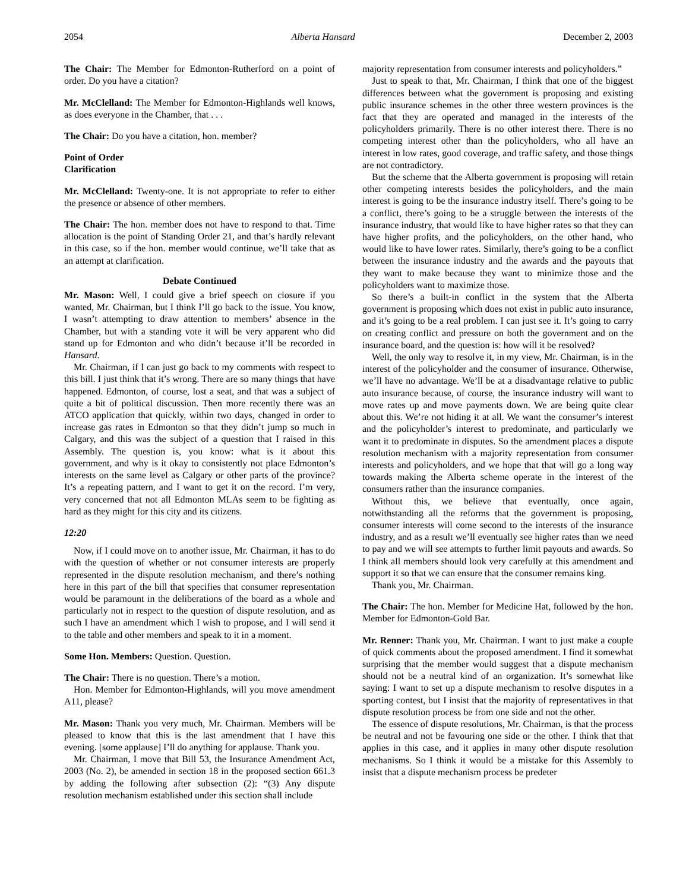2054 Alberta Hansard December 2, 2003
The Chair: The Member for Edmonton-Rutherford on a point of order. Do you have a citation?
Mr. McClelland: The Member for Edmonton-Highlands well knows, as does everyone in the Chamber, that . . .
The Chair: Do you have a citation, hon. member?
Point of Order
Clarification
Mr. McClelland: Twenty-one. It is not appropriate to refer to either the presence or absence of other members.
The Chair: The hon. member does not have to respond to that. Time allocation is the point of Standing Order 21, and that’s hardly relevant in this case, so if the hon. member would continue, we’ll take that as an attempt at clarification.
Debate Continued
Mr. Mason: Well, I could give a brief speech on closure if you wanted, Mr. Chairman, but I think I’ll go back to the issue. You know, I wasn’t attempting to draw attention to members’ absence in the Chamber, but with a standing vote it will be very apparent who did stand up for Edmonton and who didn’t because it’ll be recorded in Hansard.
Mr. Chairman, if I can just go back to my comments with respect to this bill. I just think that it’s wrong. There are so many things that have happened. Edmonton, of course, lost a seat, and that was a subject of quite a bit of political discussion. Then more recently there was an ATCO application that quickly, within two days, changed in order to increase gas rates in Edmonton so that they didn’t jump so much in Calgary, and this was the subject of a question that I raised in this Assembly. The question is, you know: what is it about this government, and why is it okay to consistently not place Edmonton’s interests on the same level as Calgary or other parts of the province? It’s a repeating pattern, and I want to get it on the record. I’m very, very concerned that not all Edmonton MLAs seem to be fighting as hard as they might for this city and its citizens.
12:20
Now, if I could move on to another issue, Mr. Chairman, it has to do with the question of whether or not consumer interests are properly represented in the dispute resolution mechanism, and there’s nothing here in this part of the bill that specifies that consumer representation would be paramount in the deliberations of the board as a whole and particularly not in respect to the question of dispute resolution, and as such I have an amendment which I wish to propose, and I will send it to the table and other members and speak to it in a moment.
Some Hon. Members: Question. Question.
The Chair: There is no question. There’s a motion.
Hon. Member for Edmonton-Highlands, will you move amendment A11, please?
Mr. Mason: Thank you very much, Mr. Chairman. Members will be pleased to know that this is the last amendment that I have this evening. [some applause] I’ll do anything for applause. Thank you.
Mr. Chairman, I move that Bill 53, the Insurance Amendment Act, 2003 (No. 2), be amended in section 18 in the proposed section 661.3 by adding the following after subsection (2): “(3) Any dispute resolution mechanism established under this section shall include
majority representation from consumer interests and policyholders.”
Just to speak to that, Mr. Chairman, I think that one of the biggest differences between what the government is proposing and existing public insurance schemes in the other three western provinces is the fact that they are operated and managed in the interests of the policyholders primarily. There is no other interest there. There is no competing interest other than the policyholders, who all have an interest in low rates, good coverage, and traffic safety, and those things are not contradictory.
But the scheme that the Alberta government is proposing will retain other competing interests besides the policyholders, and the main interest is going to be the insurance industry itself. There’s going to be a conflict, there’s going to be a struggle between the interests of the insurance industry, that would like to have higher rates so that they can have higher profits, and the policyholders, on the other hand, who would like to have lower rates. Similarly, there’s going to be a conflict between the insurance industry and the awards and the payouts that they want to make because they want to minimize those and the policyholders want to maximize those.
So there’s a built-in conflict in the system that the Alberta government is proposing which does not exist in public auto insurance, and it’s going to be a real problem. I can just see it. It’s going to carry on creating conflict and pressure on both the government and on the insurance board, and the question is: how will it be resolved?
Well, the only way to resolve it, in my view, Mr. Chairman, is in the interest of the policyholder and the consumer of insurance. Otherwise, we’ll have no advantage. We’ll be at a disadvantage relative to public auto insurance because, of course, the insurance industry will want to move rates up and move payments down. We are being quite clear about this. We’re not hiding it at all. We want the consumer’s interest and the policyholder’s interest to predominate, and particularly we want it to predominate in disputes. So the amendment places a dispute resolution mechanism with a majority representation from consumer interests and policyholders, and we hope that that will go a long way towards making the Alberta scheme operate in the interest of the consumers rather than the insurance companies.
Without this, we believe that eventually, once again, notwithstanding all the reforms that the government is proposing, consumer interests will come second to the interests of the insurance industry, and as a result we’ll eventually see higher rates than we need to pay and we will see attempts to further limit payouts and awards. So I think all members should look very carefully at this amendment and support it so that we can ensure that the consumer remains king.
Thank you, Mr. Chairman.
The Chair: The hon. Member for Medicine Hat, followed by the hon. Member for Edmonton-Gold Bar.
Mr. Renner: Thank you, Mr. Chairman. I want to just make a couple of quick comments about the proposed amendment. I find it somewhat surprising that the member would suggest that a dispute mechanism should not be a neutral kind of an organization. It’s somewhat like saying: I want to set up a dispute mechanism to resolve disputes in a sporting contest, but I insist that the majority of representatives in that dispute resolution process be from one side and not the other.
The essence of dispute resolutions, Mr. Chairman, is that the process be neutral and not be favouring one side or the other. I think that that applies in this case, and it applies in many other dispute resolution mechanisms. So I think it would be a mistake for this Assembly to insist that a dispute mechanism process be predeter